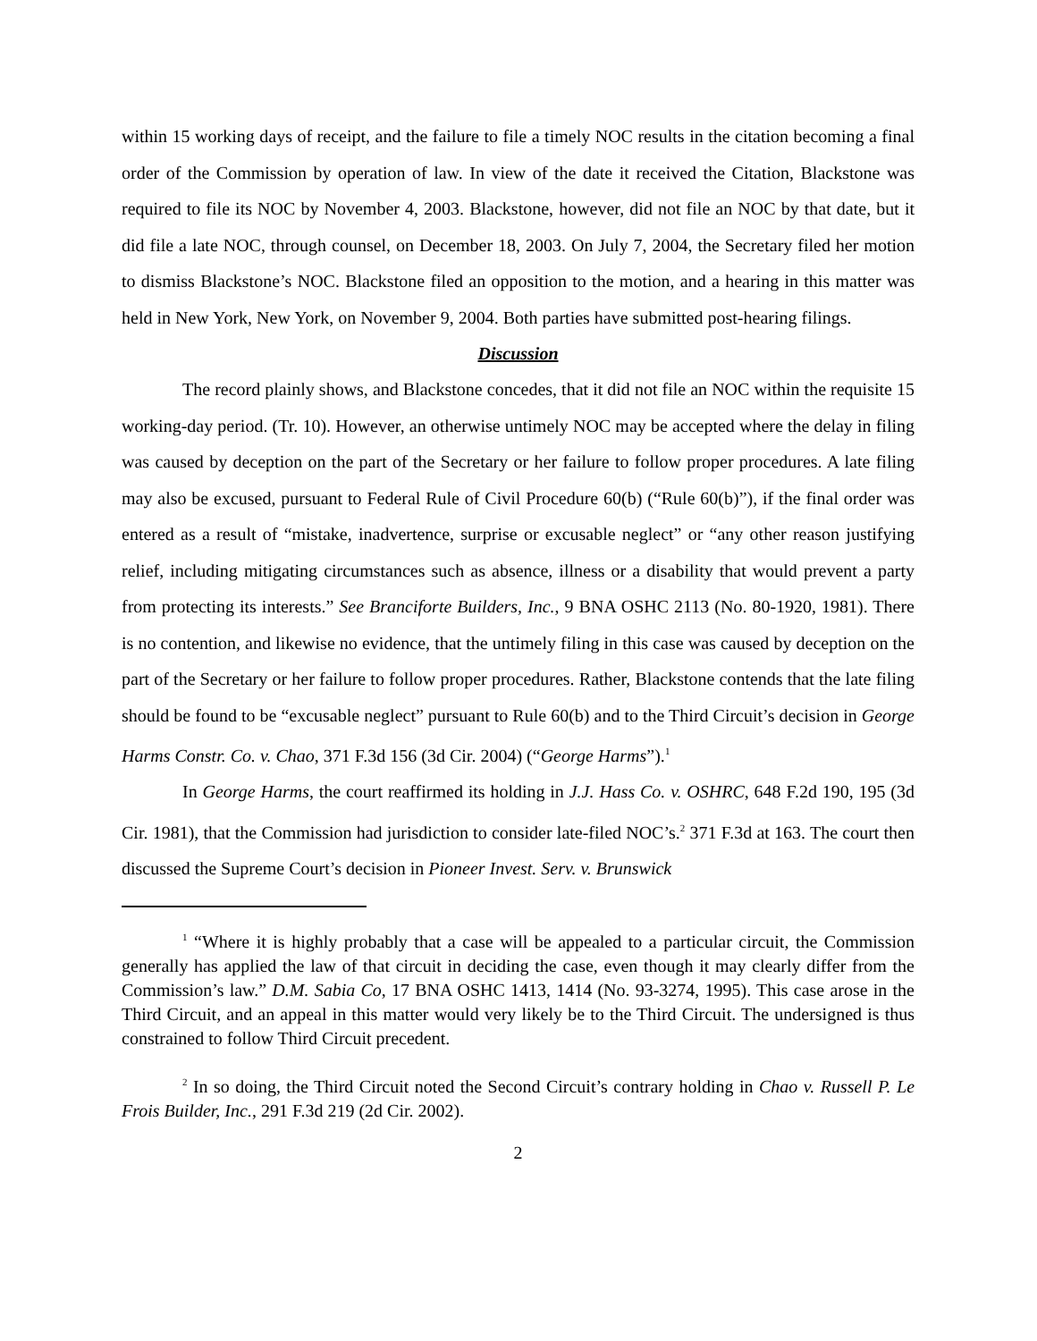within 15 working days of receipt, and the failure to file a timely NOC results in the citation becoming a final order of the Commission by operation of law. In view of the date it received the Citation, Blackstone was required to file its NOC by November 4, 2003. Blackstone, however, did not file an NOC by that date, but it did file a late NOC, through counsel, on December 18, 2003. On July 7, 2004, the Secretary filed her motion to dismiss Blackstone’s NOC. Blackstone filed an opposition to the motion, and a hearing in this matter was held in New York, New York, on November 9, 2004. Both parties have submitted post-hearing filings.
Discussion
The record plainly shows, and Blackstone concedes, that it did not file an NOC within the requisite 15 working-day period. (Tr. 10). However, an otherwise untimely NOC may be accepted where the delay in filing was caused by deception on the part of the Secretary or her failure to follow proper procedures. A late filing may also be excused, pursuant to Federal Rule of Civil Procedure 60(b) (“Rule 60(b)”), if the final order was entered as a result of “mistake, inadvertence, surprise or excusable neglect” or “any other reason justifying relief, including mitigating circumstances such as absence, illness or a disability that would prevent a party from protecting its interests.” See Branciforte Builders, Inc., 9 BNA OSHC 2113 (No. 80-1920, 1981). There is no contention, and likewise no evidence, that the untimely filing in this case was caused by deception on the part of the Secretary or her failure to follow proper procedures. Rather, Blackstone contends that the late filing should be found to be “excusable neglect” pursuant to Rule 60(b) and to the Third Circuit’s decision in George Harms Constr. Co. v. Chao, 371 F.3d 156 (3d Cir. 2004) (“George Harms”).<sup>1</sup>
In George Harms, the court reaffirmed its holding in J.J. Hass Co. v. OSHRC, 648 F.2d 190, 195 (3d Cir. 1981), that the Commission had jurisdiction to consider late-filed NOC’s.<sup>2</sup> 371 F.3d at 163. The court then discussed the Supreme Court’s decision in Pioneer Invest. Serv. v. Brunswick
<sup>1</sup> “Where it is highly probably that a case will be appealed to a particular circuit, the Commission generally has applied the law of that circuit in deciding the case, even though it may clearly differ from the Commission’s law.” D.M. Sabia Co, 17 BNA OSHC 1413, 1414 (No. 93-3274, 1995). This case arose in the Third Circuit, and an appeal in this matter would very likely be to the Third Circuit. The undersigned is thus constrained to follow Third Circuit precedent.
<sup>2</sup> In so doing, the Third Circuit noted the Second Circuit’s contrary holding in Chao v. Russell P. Le Frois Builder, Inc., 291 F.3d 219 (2d Cir. 2002).
2